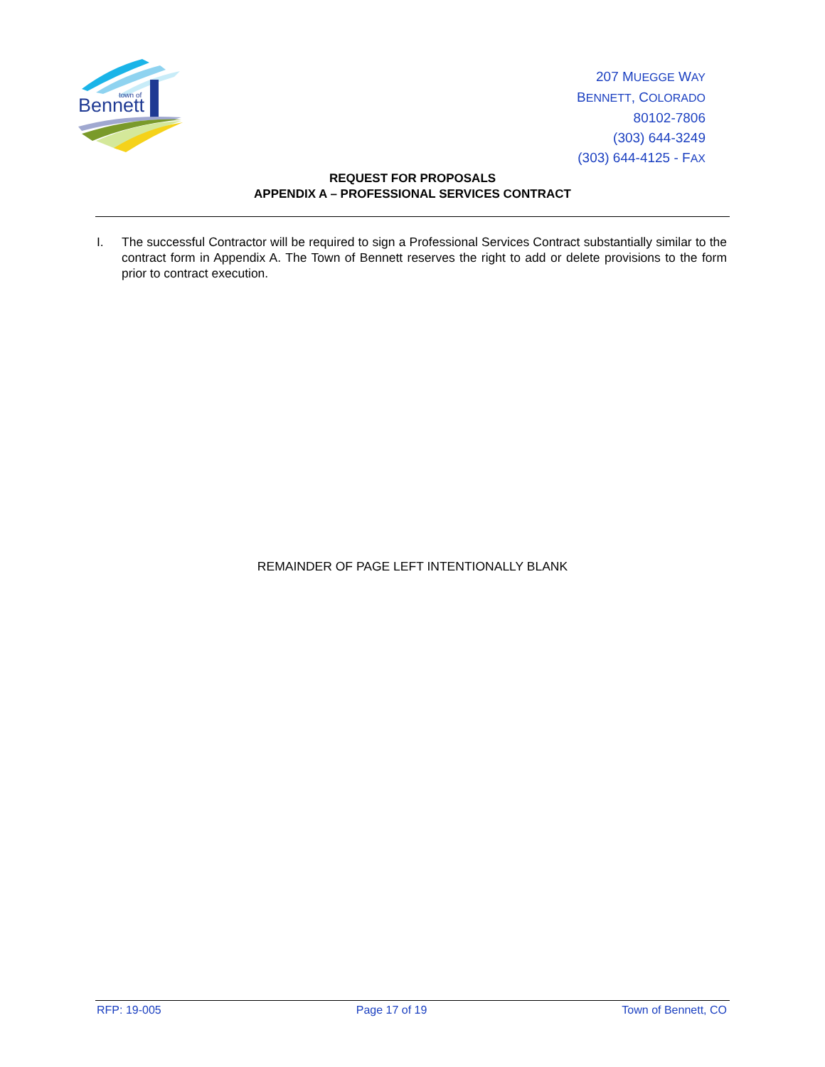Bennett
town of
207 MUEGGE WAY
BENNETT, COLORADO
80102-7806
(303) 644-3249
(303) 644-4125 - FAX
REQUEST FOR PROPOSALS
APPENDIX A – PROFESSIONAL SERVICES CONTRACT
I. The successful Contractor will be required to sign a Professional Services Contract substantially similar to the contract form in Appendix A. The Town of Bennett reserves the right to add or delete provisions to the form prior to contract execution.
REMAINDER OF PAGE LEFT INTENTIONALLY BLANK
RFP: 19-005 Page 17 of 19 Town of Bennett, CO